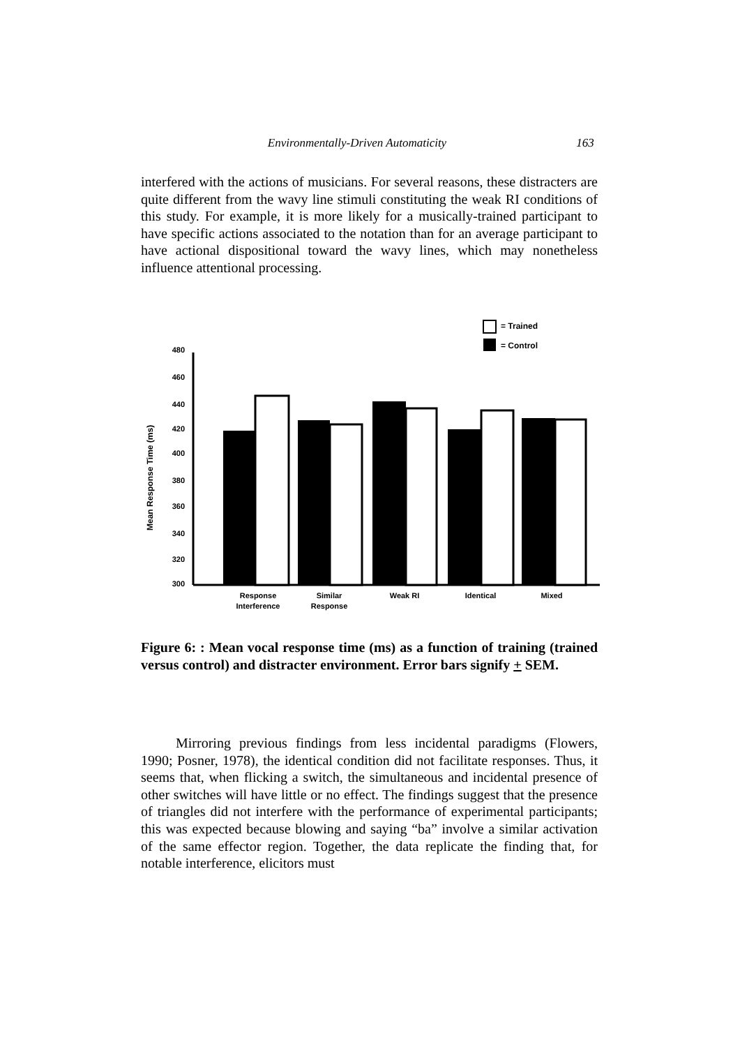Environmentally-Driven Automaticity 163
interfered with the actions of musicians. For several reasons, these distracters are quite different from the wavy line stimuli constituting the weak RI conditions of this study. For example, it is more likely for a musically-trained participant to have specific actions associated to the notation than for an average participant to have actional dispositional toward the wavy lines, which may nonetheless influence attentional processing.
= Trained
= Control
Mean Response Time (ms)
480
460
440
420
400
380
360
340
320
300
Response
Interference
Similar
Response
Weak RI
Identical
Mixed
Figure 6: : Mean vocal response time (ms) as a function of training (trained versus control) and distracter environment. Error bars signify + SEM.
Mirroring previous findings from less incidental paradigms (Flowers, 1990; Posner, 1978), the identical condition did not facilitate responses. Thus, it seems that, when flicking a switch, the simultaneous and incidental presence of other switches will have little or no effect. The findings suggest that the presence of triangles did not interfere with the performance of experimental participants; this was expected because blowing and saying “ba” involve a similar activation of the same effector region. Together, the data replicate the finding that, for notable interference, elicitors must